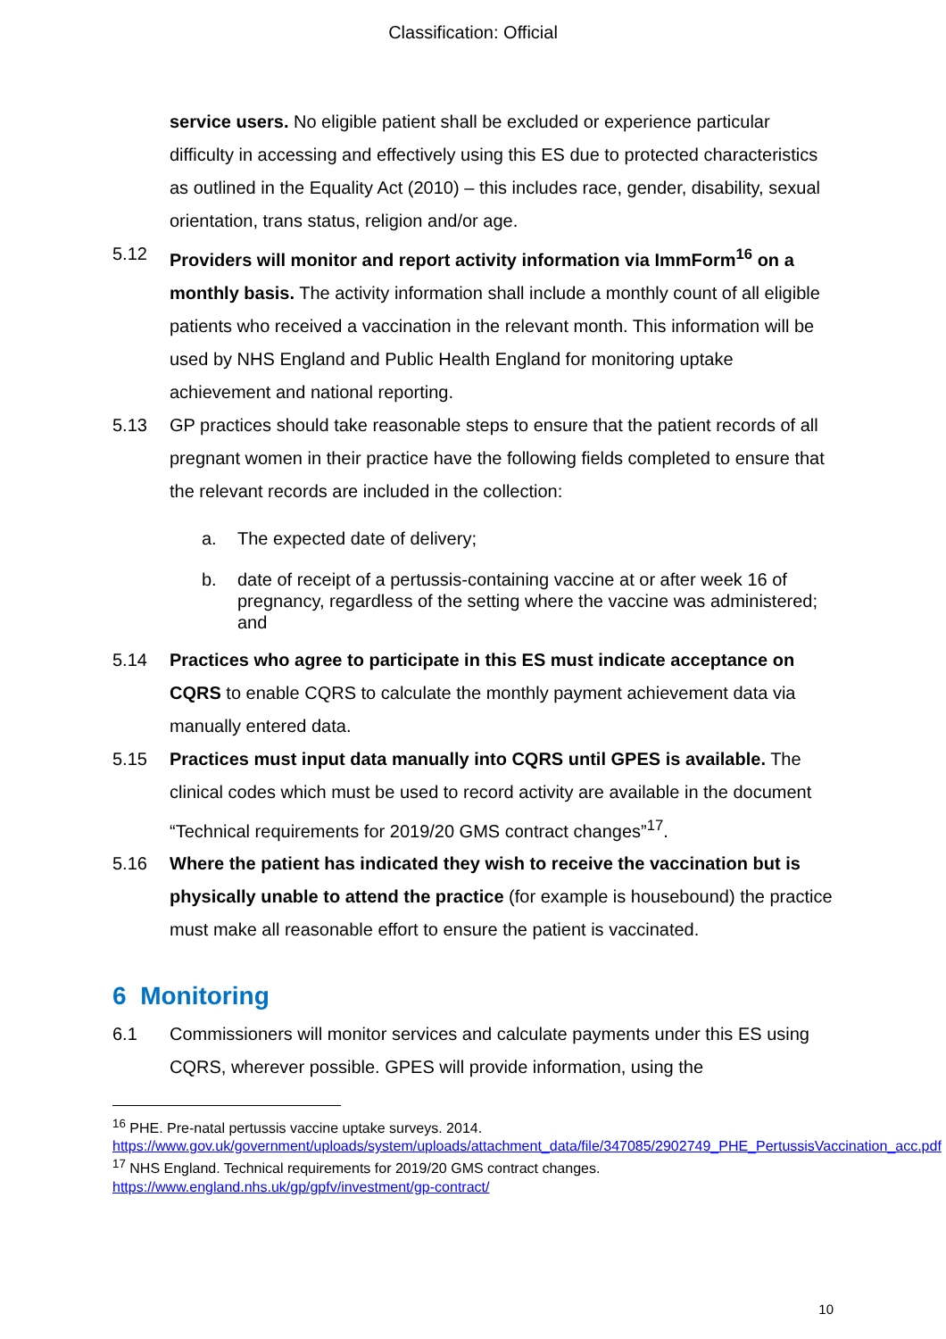Classification: Official
service users. No eligible patient shall be excluded or experience particular difficulty in accessing and effectively using this ES due to protected characteristics as outlined in the Equality Act (2010) – this includes race, gender, disability, sexual orientation, trans status, religion and/or age.
5.12 Providers will monitor and report activity information via ImmForm<sup>16</sup> on a monthly basis. The activity information shall include a monthly count of all eligible patients who received a vaccination in the relevant month. This information will be used by NHS England and Public Health England for monitoring uptake achievement and national reporting.
5.13 GP practices should take reasonable steps to ensure that the patient records of all pregnant women in their practice have the following fields completed to ensure that the relevant records are included in the collection:
a. The expected date of delivery;
b. date of receipt of a pertussis-containing vaccine at or after week 16 of pregnancy, regardless of the setting where the vaccine was administered; and
5.14 Practices who agree to participate in this ES must indicate acceptance on CQRS to enable CQRS to calculate the monthly payment achievement data via manually entered data.
5.15 Practices must input data manually into CQRS until GPES is available. The clinical codes which must be used to record activity are available in the document “Technical requirements for 2019/20 GMS contract changes”<sup>17</sup>.
5.16 Where the patient has indicated they wish to receive the vaccination but is physically unable to attend the practice (for example is housebound) the practice must make all reasonable effort to ensure the patient is vaccinated.
6 Monitoring
6.1 Commissioners will monitor services and calculate payments under this ES using CQRS, wherever possible. GPES will provide information, using the
<sup>16</sup> PHE. Pre-natal pertussis vaccine uptake surveys. 2014. https://www.gov.uk/government/uploads/system/uploads/attachment_data/file/347085/2902749_PHE_PertussisVaccination_acc.pdf
<sup>17</sup> NHS England. Technical requirements for 2019/20 GMS contract changes. https://www.england.nhs.uk/gp/gpfv/investment/gp-contract/
10